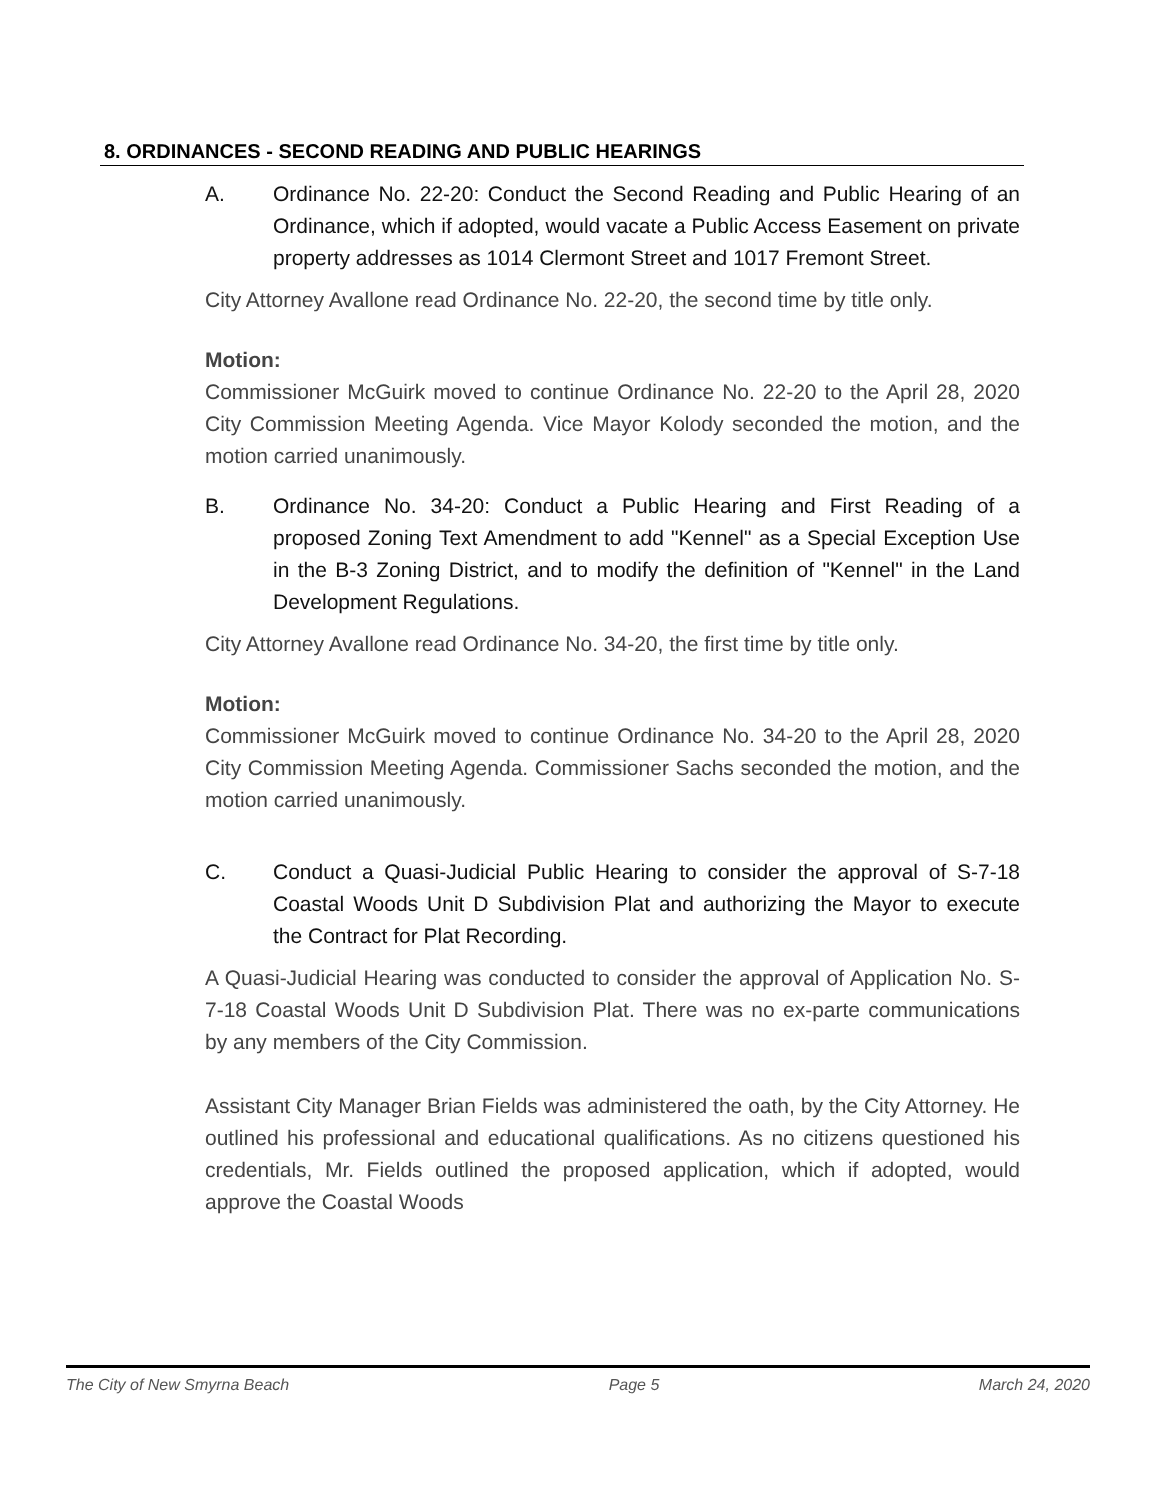8. ORDINANCES - SECOND READING AND PUBLIC HEARINGS
A. Ordinance No. 22-20: Conduct the Second Reading and Public Hearing of an Ordinance, which if adopted, would vacate a Public Access Easement on private property addresses as 1014 Clermont Street and 1017 Fremont Street.
City Attorney Avallone read Ordinance No. 22-20, the second time by title only.
Motion:
Commissioner McGuirk moved to continue Ordinance No. 22-20 to the April 28, 2020 City Commission Meeting Agenda. Vice Mayor Kolody seconded the motion, and the motion carried unanimously.
B. Ordinance No. 34-20: Conduct a Public Hearing and First Reading of a proposed Zoning Text Amendment to add "Kennel" as a Special Exception Use in the B-3 Zoning District, and to modify the definition of "Kennel" in the Land Development Regulations.
City Attorney Avallone read Ordinance No. 34-20, the first time by title only.
Motion:
Commissioner McGuirk moved to continue Ordinance No. 34-20 to the April 28, 2020 City Commission Meeting Agenda. Commissioner Sachs seconded the motion, and the motion carried unanimously.
C. Conduct a Quasi-Judicial Public Hearing to consider the approval of S-7-18 Coastal Woods Unit D Subdivision Plat and authorizing the Mayor to execute the Contract for Plat Recording.
A Quasi-Judicial Hearing was conducted to consider the approval of Application No. S-7-18 Coastal Woods Unit D Subdivision Plat. There was no ex-parte communications by any members of the City Commission.
Assistant City Manager Brian Fields was administered the oath, by the City Attorney. He outlined his professional and educational qualifications. As no citizens questioned his credentials, Mr. Fields outlined the proposed application, which if adopted, would approve the Coastal Woods
The City of New Smyrna Beach Page 5 March 24, 2020